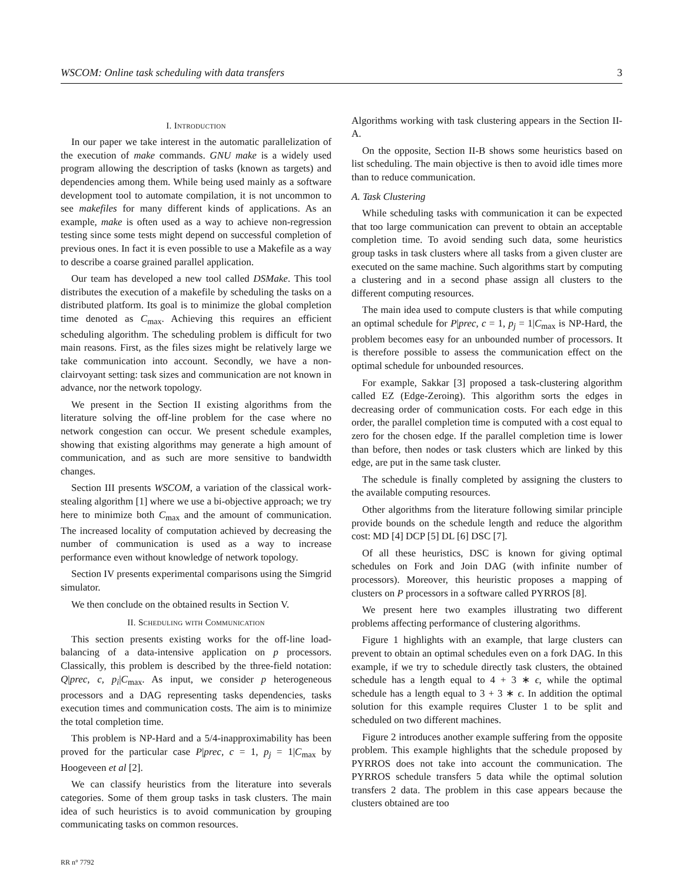WSCOM: Online task scheduling with data transfers 3
I. Introduction
In our paper we take interest in the automatic parallelization of the execution of make commands. GNU make is a widely used program allowing the description of tasks (known as targets) and dependencies among them. While being used mainly as a software development tool to automate compilation, it is not uncommon to see makefiles for many different kinds of applications. As an example, make is often used as a way to achieve non-regression testing since some tests might depend on successful completion of previous ones. In fact it is even possible to use a Makefile as a way to describe a coarse grained parallel application.
Our team has developed a new tool called DSMake. This tool distributes the execution of a makefile by scheduling the tasks on a distributed platform. Its goal is to minimize the global completion time denoted as C<sub>max</sub>. Achieving this requires an efficient scheduling algorithm. The scheduling problem is difficult for two main reasons. First, as the files sizes might be relatively large we take communication into account. Secondly, we have a non-clairvoyant setting: task sizes and communication are not known in advance, nor the network topology.
We present in the Section II existing algorithms from the literature solving the off-line problem for the case where no network congestion can occur. We present schedule examples, showing that existing algorithms may generate a high amount of communication, and as such are more sensitive to bandwidth changes.
Section III presents WSCOM, a variation of the classical work-stealing algorithm [1] where we use a bi-objective approach; we try here to minimize both C<sub>max</sub> and the amount of communication. The increased locality of computation achieved by decreasing the number of communication is used as a way to increase performance even without knowledge of network topology.
Section IV presents experimental comparisons using the Simgrid simulator.
We then conclude on the obtained results in Section V.
II. Scheduling with Communication
This section presents existing works for the off-line load-balancing of a data-intensive application on p processors. Classically, this problem is described by the three-field notation: Q|prec, c, p<sub>i</sub>|C<sub>max</sub>. As input, we consider p heterogeneous processors and a DAG representing tasks dependencies, tasks execution times and communication costs. The aim is to minimize the total completion time.
This problem is NP-Hard and a 5/4-inapproximability has been proved for the particular case P|prec, c = 1, p<sub>j</sub> = 1|C<sub>max</sub> by Hoogeveen et al [2].
We can classify heuristics from the literature into severals categories. Some of them group tasks in task clusters. The main idea of such heuristics is to avoid communication by grouping communicating tasks on common resources.
Algorithms working with task clustering appears in the Section II-A.
On the opposite, Section II-B shows some heuristics based on list scheduling. The main objective is then to avoid idle times more than to reduce communication.
A. Task Clustering
While scheduling tasks with communication it can be expected that too large communication can prevent to obtain an acceptable completion time. To avoid sending such data, some heuristics group tasks in task clusters where all tasks from a given cluster are executed on the same machine. Such algorithms start by computing a clustering and in a second phase assign all clusters to the different computing resources.
The main idea used to compute clusters is that while computing an optimal schedule for P|prec, c = 1, p<sub>j</sub> = 1|C<sub>max</sub> is NP-Hard, the problem becomes easy for an unbounded number of processors. It is therefore possible to assess the communication effect on the optimal schedule for unbounded resources.
For example, Sakkar [3] proposed a task-clustering algorithm called EZ (Edge-Zeroing). This algorithm sorts the edges in decreasing order of communication costs. For each edge in this order, the parallel completion time is computed with a cost equal to zero for the chosen edge. If the parallel completion time is lower than before, then nodes or task clusters which are linked by this edge, are put in the same task cluster.
The schedule is finally completed by assigning the clusters to the available computing resources.
Other algorithms from the literature following similar principle provide bounds on the schedule length and reduce the algorithm cost: MD [4] DCP [5] DL [6] DSC [7].
Of all these heuristics, DSC is known for giving optimal schedules on Fork and Join DAG (with infinite number of processors). Moreover, this heuristic proposes a mapping of clusters on P processors in a software called PYRROS [8].
We present here two examples illustrating two different problems affecting performance of clustering algorithms.
Figure 1 highlights with an example, that large clusters can prevent to obtain an optimal schedules even on a fork DAG. In this example, if we try to schedule directly task clusters, the obtained schedule has a length equal to 4 + 3 ∗ ϵ, while the optimal schedule has a length equal to 3 + 3 ∗ ϵ. In addition the optimal solution for this example requires Cluster 1 to be split and scheduled on two different machines.
Figure 2 introduces another example suffering from the opposite problem. This example highlights that the schedule proposed by PYRROS does not take into account the communication. The PYRROS schedule transfers 5 data while the optimal solution transfers 2 data. The problem in this case appears because the clusters obtained are too
RR n° 7792